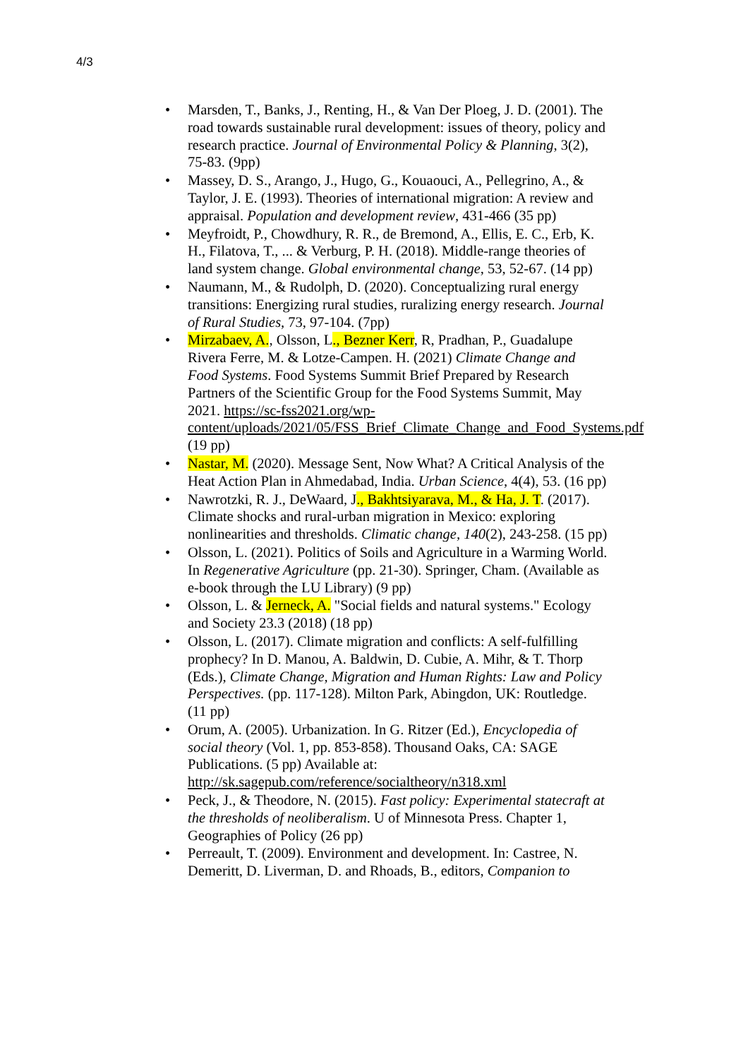4/3
• Marsden, T., Banks, J., Renting, H., & Van Der Ploeg, J. D. (2001). The road towards sustainable rural development: issues of theory, policy and research practice. Journal of Environmental Policy & Planning, 3(2), 75-83. (9pp)
• Massey, D. S., Arango, J., Hugo, G., Kouaouci, A., Pellegrino, A., & Taylor, J. E. (1993). Theories of international migration: A review and appraisal. Population and development review, 431-466 (35 pp)
• Meyfroidt, P., Chowdhury, R. R., de Bremond, A., Ellis, E. C., Erb, K. H., Filatova, T., ... & Verburg, P. H. (2018). Middle-range theories of land system change. Global environmental change, 53, 52-67. (14 pp)
• Naumann, M., & Rudolph, D. (2020). Conceptualizing rural energy transitions: Energizing rural studies, ruralizing energy research. Journal of Rural Studies, 73, 97-104. (7pp)
• Mirzabaev, A., Olsson, L., Bezner Kerr, R, Pradhan, P., Guadalupe Rivera Ferre, M. & Lotze-Campen. H. (2021) Climate Change and Food Systems. Food Systems Summit Brief Prepared by Research Partners of the Scientific Group for the Food Systems Summit, May 2021. https://sc-fss2021.org/wp-content/uploads/2021/05/FSS_Brief_Climate_Change_and_Food_Systems.pdf (19 pp)
• Nastar, M. (2020). Message Sent, Now What? A Critical Analysis of the Heat Action Plan in Ahmedabad, India. Urban Science, 4(4), 53. (16 pp)
• Nawrotzki, R. J., DeWaard, J., Bakhtsiyarava, M., & Ha, J. T. (2017). Climate shocks and rural-urban migration in Mexico: exploring nonlinearities and thresholds. Climatic change, 140(2), 243-258. (15 pp)
• Olsson, L. (2021). Politics of Soils and Agriculture in a Warming World. In Regenerative Agriculture (pp. 21-30). Springer, Cham. (Available as e-book through the LU Library) (9 pp)
• Olsson, L. & Jerneck, A. "Social fields and natural systems." Ecology and Society 23.3 (2018) (18 pp)
• Olsson, L. (2017). Climate migration and conflicts: A self-fulfilling prophecy? In D. Manou, A. Baldwin, D. Cubie, A. Mihr, & T. Thorp (Eds.), Climate Change, Migration and Human Rights: Law and Policy Perspectives. (pp. 117-128). Milton Park, Abingdon, UK: Routledge. (11 pp)
• Orum, A. (2005). Urbanization. In G. Ritzer (Ed.), Encyclopedia of social theory (Vol. 1, pp. 853-858). Thousand Oaks, CA: SAGE Publications. (5 pp) Available at: http://sk.sagepub.com/reference/socialtheory/n318.xml
• Peck, J., & Theodore, N. (2015). Fast policy: Experimental statecraft at the thresholds of neoliberalism. U of Minnesota Press. Chapter 1, Geographies of Policy (26 pp)
• Perreault, T. (2009). Environment and development. In: Castree, N. Demeritt, D. Liverman, D. and Rhoads, B., editors, Companion to